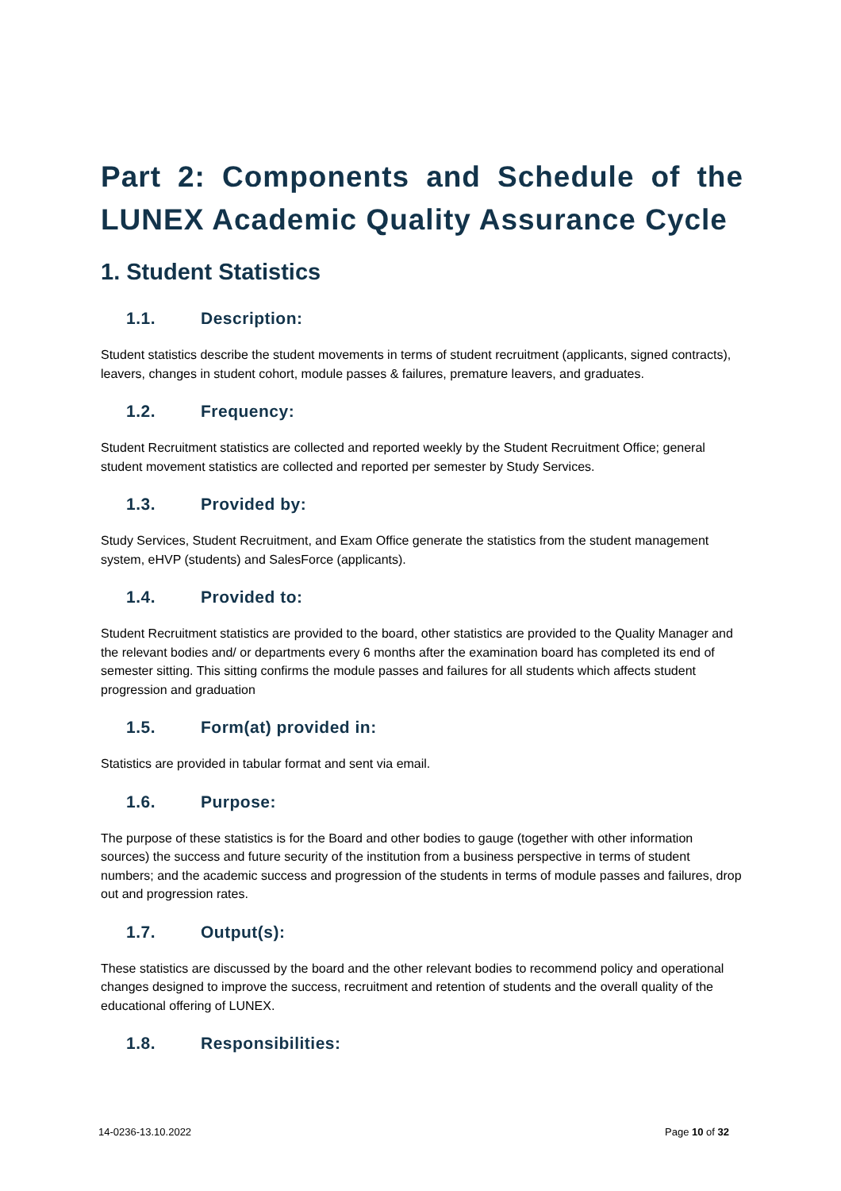Part 2: Components and Schedule of the LUNEX Academic Quality Assurance Cycle
1. Student Statistics
1.1. Description:
Student statistics describe the student movements in terms of student recruitment (applicants, signed contracts), leavers, changes in student cohort, module passes & failures, premature leavers, and graduates.
1.2. Frequency:
Student Recruitment statistics are collected and reported weekly by the Student Recruitment Office; general student movement statistics are collected and reported per semester by Study Services.
1.3. Provided by:
Study Services, Student Recruitment, and Exam Office generate the statistics from the student management system, eHVP (students) and SalesForce (applicants).
1.4. Provided to:
Student Recruitment statistics are provided to the board, other statistics are provided to the Quality Manager and the relevant bodies and/ or departments every 6 months after the examination board has completed its end of semester sitting. This sitting confirms the module passes and failures for all students which affects student progression and graduation
1.5. Form(at) provided in:
Statistics are provided in tabular format and sent via email.
1.6. Purpose:
The purpose of these statistics is for the Board and other bodies to gauge (together with other information sources) the success and future security of the institution from a business perspective in terms of student numbers; and the academic success and progression of the students in terms of module passes and failures, drop out and progression rates.
1.7. Output(s):
These statistics are discussed by the board and the other relevant bodies to recommend policy and operational changes designed to improve the success, recruitment and retention of students and the overall quality of the educational offering of LUNEX.
1.8. Responsibilities:
14-0236-13.10.2022 Page 10 of 32